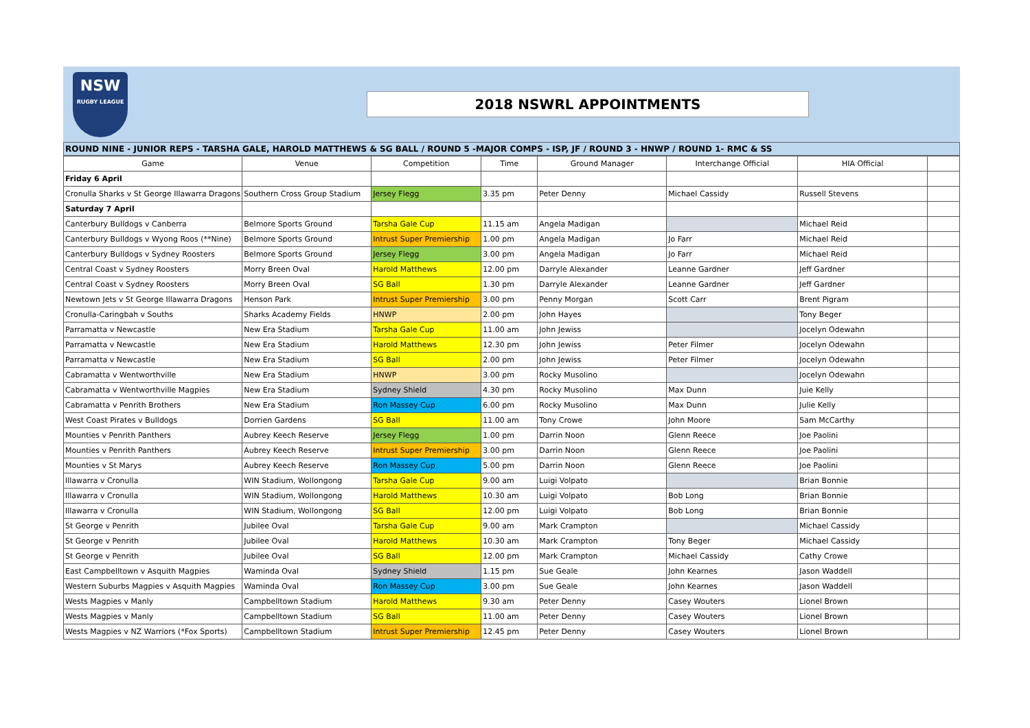NSW
RUGBY LEAGUE
2018 NSWRL APPOINTMENTS
ROUND NINE - JUNIOR REPS - TARSHA GALE, HAROLD MATTHEWS & SG BALL / ROUND 5 -MAJOR COMPS - ISP, JF / ROUND 3 - HNWP / ROUND 1- RMC & SS
| Game | Venue | Competition | Time | Ground Manager | Interchange Official | HIA Official | |
| --- | --- | --- | --- | --- | --- | --- | --- |
| Friday 6 April | | | | | | | |
| Cronulla Sharks v St George Illawarra Dragons | Southern Cross Group Stadium | Jersey Flegg | 3.35 pm | Peter Denny | Michael Cassidy | Russell Stevens | |
| Saturday 7 April | | | | | | | |
| Canterbury Bulldogs v Canberra | Belmore Sports Ground | Tarsha Gale Cup | 11.15 am | Angela Madigan | | Michael Reid | |
| Canterbury Bulldogs v Wyong Roos (**Nine) | Belmore Sports Ground | Intrust Super Premiership | 1.00 pm | Angela Madigan | Jo Farr | Michael Reid | |
| Canterbury Bulldogs v Sydney Roosters | Belmore Sports Ground | Jersey Flegg | 3.00 pm | Angela Madigan | Jo Farr | Michael Reid | |
| Central Coast v Sydney Roosters | Morry Breen Oval | Harold Matthews | 12.00 pm | Darryle Alexander | Leanne Gardner | Jeff Gardner | |
| Central Coast v Sydney Roosters | Morry Breen Oval | SG Ball | 1.30 pm | Darryle Alexander | Leanne Gardner | Jeff Gardner | |
| Newtown Jets v St George Illawarra Dragons | Henson Park | Intrust Super Premiership | 3.00 pm | Penny Morgan | Scott Carr | Brent Pigram | |
| Cronulla-Caringbah v Souths | Sharks Academy Fields | HNWP | 2.00 pm | John Hayes | | Tony Beger | |
| Parramatta v Newcastle | New Era Stadium | Tarsha Gale Cup | 11.00 am | John Jewiss | | Jocelyn Odewahn | |
| Parramatta v Newcastle | New Era Stadium | Harold Matthews | 12.30 pm | John Jewiss | Peter Filmer | Jocelyn Odewahn | |
| Parramatta v Newcastle | New Era Stadium | SG Ball | 2.00 pm | John Jewiss | Peter Filmer | Jocelyn Odewahn | |
| Cabramatta v Wentworthville | New Era Stadium | HNWP | 3.00 pm | Rocky Musolino | | Jocelyn Odewahn | |
| Cabramatta v Wentworthville Magpies | New Era Stadium | Sydney Shield | 4.30 pm | Rocky Musolino | Max Dunn | Juie Kelly | |
| Cabramatta v Penrith Brothers | New Era Stadium | Ron Massey Cup | 6.00 pm | Rocky Musolino | Max Dunn | Julie Kelly | |
| West Coast Pirates v Bulldogs | Dorrien Gardens | SG Ball | 11.00 am | Tony Crowe | John Moore | Sam McCarthy | |
| Mounties v Penrith Panthers | Aubrey Keech Reserve | Jersey Flegg | 1.00 pm | Darrin Noon | Glenn Reece | Joe Paolini | |
| Mounties v Penrith Panthers | Aubrey Keech Reserve | Intrust Super Premiership | 3.00 pm | Darrin Noon | Glenn Reece | Joe Paolini | |
| Mounties v St Marys | Aubrey Keech Reserve | Ron Massey Cup | 5.00 pm | Darrin Noon | Glenn Reece | Joe Paolini | |
| Illawarra v Cronulla | WIN Stadium, Wollongong | Tarsha Gale Cup | 9.00 am | Luigi Volpato | | Brian Bonnie | |
| Illawarra v Cronulla | WIN Stadium, Wollongong | Harold Matthews | 10.30 am | Luigi Volpato | Bob Long | Brian Bonnie | |
| Illawarra v Cronulla | WIN Stadium, Wollongong | SG Ball | 12.00 pm | Luigi Volpato | Bob Long | Brian Bonnie | |
| St George v Penrith | Jubilee Oval | Tarsha Gale Cup | 9.00 am | Mark Crampton | | Michael Cassidy | |
| St George v Penrith | Jubilee Oval | Harold Matthews | 10.30 am | Mark Crampton | Tony Beger | Michael Cassidy | |
| St George v Penrith | Jubilee Oval | SG Ball | 12.00 pm | Mark Crampton | Michael Cassidy | Cathy Crowe | |
| East Campbelltown v Asquith Magpies | Waminda Oval | Sydney Shield | 1.15 pm | Sue Geale | John Kearnes | Jason Waddell | |
| Western Suburbs Magpies v Asquith Magpies | Waminda Oval | Ron Massey Cup | 3.00 pm | Sue Geale | John Kearnes | Jason Waddell | |
| Wests Magpies v Manly | Campbelltown Stadium | Harold Matthews | 9.30 am | Peter Denny | Casey Wouters | Lionel Brown | |
| Wests Magpies v Manly | Campbelltown Stadium | SG Ball | 11.00 am | Peter Denny | Casey Wouters | Lionel Brown | |
| Wests Magpies v NZ Warriors (*Fox Sports) | Campbelltown Stadium | Intrust Super Premiership | 12.45 pm | Peter Denny | Casey Wouters | Lionel Brown | |